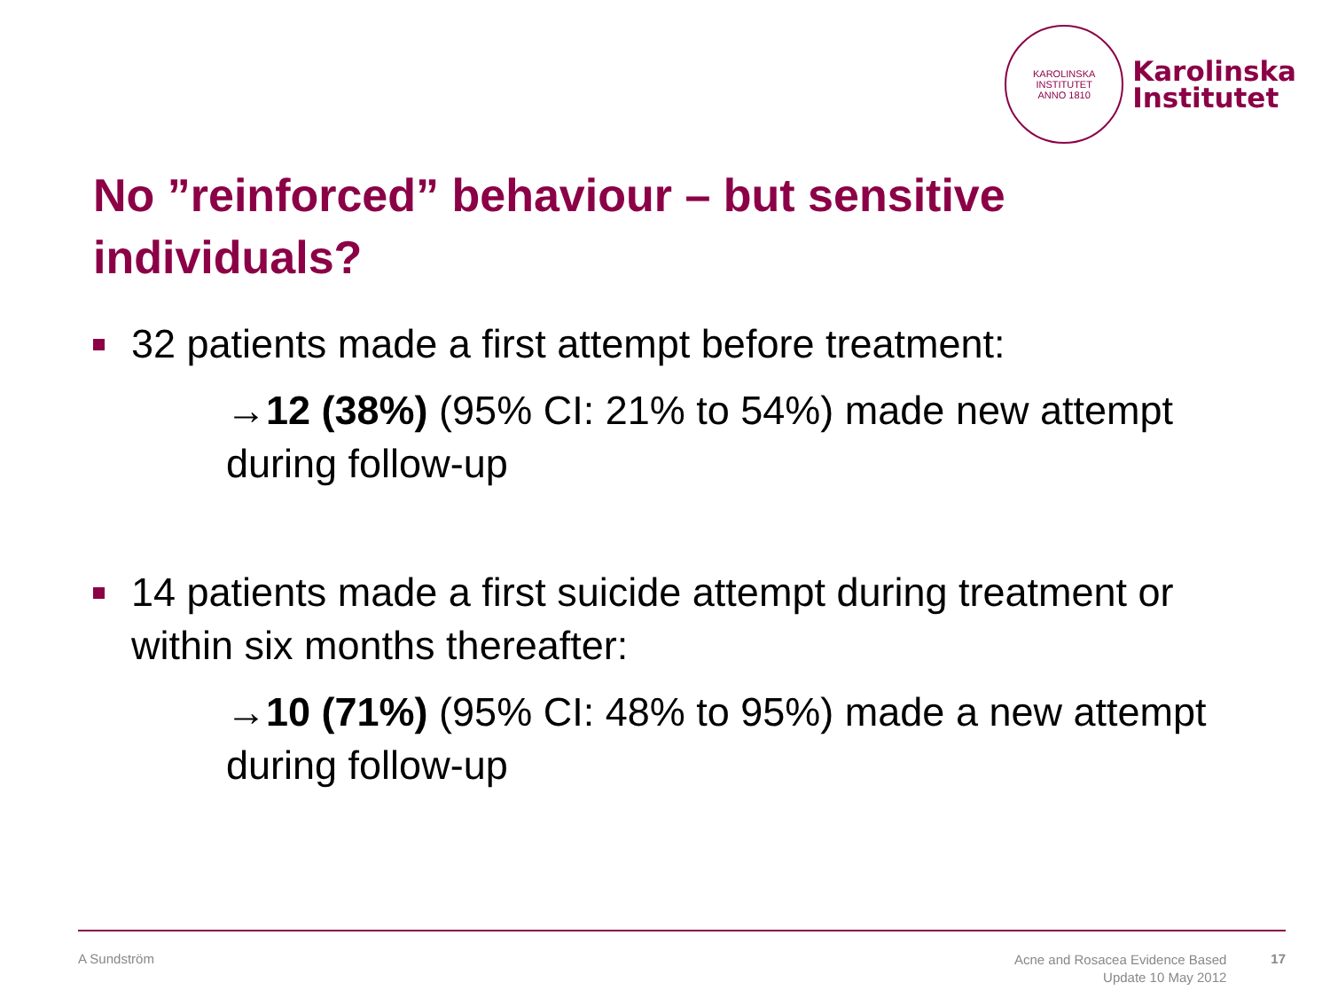KAROLINSKA INSTITUTET
ANNO 1810
Karolinska
Institutet
No ”reinforced” behaviour – but sensitive individuals?
32 patients made a first attempt before treatment:
→12 (38%) (95% CI: 21% to 54%) made new attempt during follow-up
14 patients made a first suicide attempt during treatment or within six months thereafter:
→10 (71%) (95% CI: 48% to 95%) made a new attempt during follow-up
A Sundström Acne and Rosacea Evidence Based
Update 10 May 2012 17